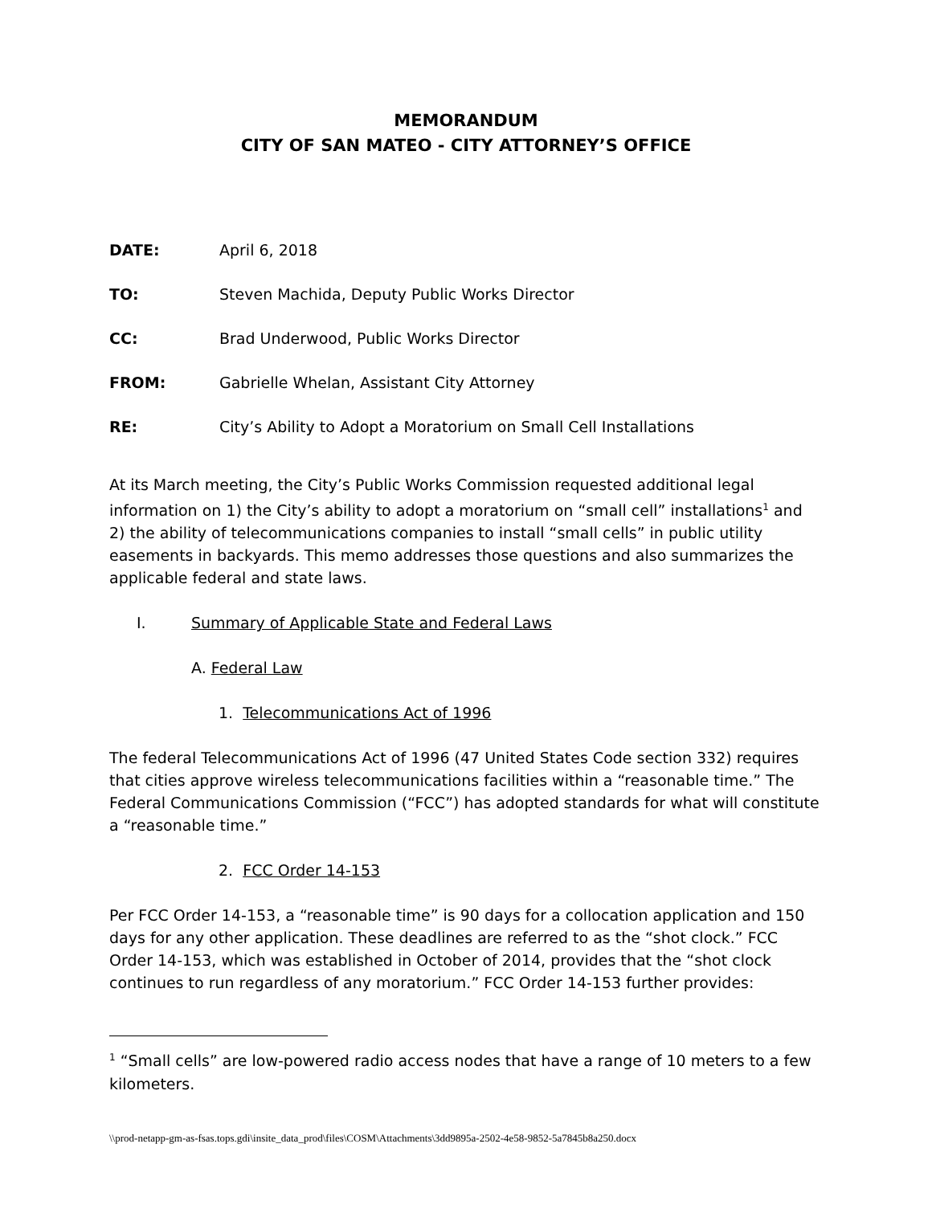MEMORANDUM
CITY OF SAN MATEO - CITY ATTORNEY’S OFFICE
DATE: April 6, 2018
TO: Steven Machida, Deputy Public Works Director
CC: Brad Underwood, Public Works Director
FROM: Gabrielle Whelan, Assistant City Attorney
RE: City’s Ability to Adopt a Moratorium on Small Cell Installations
At its March meeting, the City’s Public Works Commission requested additional legal information on 1) the City’s ability to adopt a moratorium on “small cell” installations<sup>1</sup> and 2) the ability of telecommunications companies to install “small cells” in public utility easements in backyards. This memo addresses those questions and also summarizes the applicable federal and state laws.
I. Summary of Applicable State and Federal Laws
A. Federal Law
1. Telecommunications Act of 1996
The federal Telecommunications Act of 1996 (47 United States Code section 332) requires that cities approve wireless telecommunications facilities within a “reasonable time.” The Federal Communications Commission (“FCC”) has adopted standards for what will constitute a “reasonable time.”
2. FCC Order 14-153
Per FCC Order 14-153, a “reasonable time” is 90 days for a collocation application and 150 days for any other application. These deadlines are referred to as the “shot clock.” FCC Order 14-153, which was established in October of 2014, provides that the “shot clock continues to run regardless of any moratorium.” FCC Order 14-153 further provides:
<sup>1</sup> “Small cells” are low-powered radio access nodes that have a range of 10 meters to a few kilometers.
\\prod-netapp-gm-as-fsas.tops.gdi\insite_data_prod\files\COSM\Attachments\3dd9895a-2502-4e58-9852-5a7845b8a250.docx